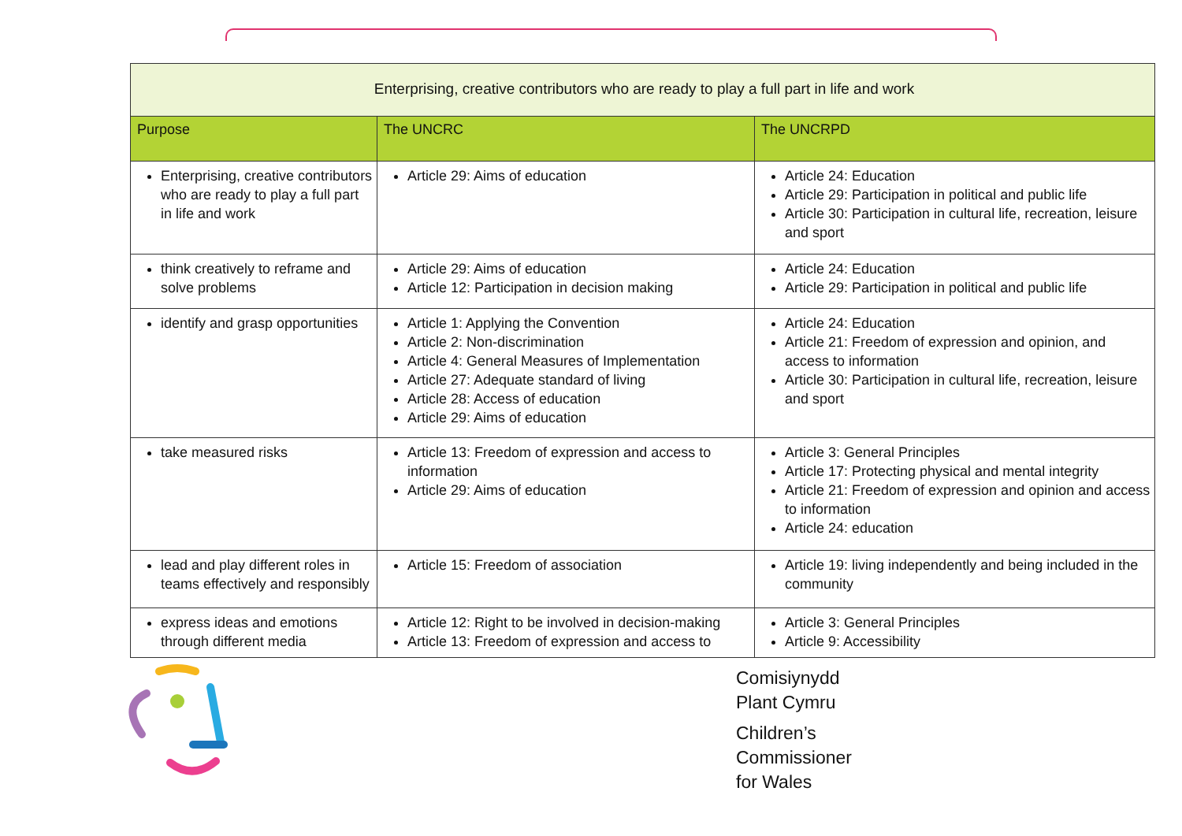| Enterprising, creative contributors who are ready to play a full part in life and work | | |
| --- | --- | --- |
| Purpose | The UNCRC | The UNCRPD |
| Enterprising, creative contributors who are ready to play a full part in life and work | Article 29: Aims of education | Article 24: Education Article 29: Participation in political and public life Article 30: Participation in cultural life, recreation, leisure and sport |
| think creatively to reframe and solve problems | Article 29: Aims of education Article 12: Participation in decision making | Article 24: Education Article 29: Participation in political and public life |
| identify and grasp opportunities | Article 1: Applying the Convention Article 2: Non-discrimination Article 4: General Measures of Implementation Article 27: Adequate standard of living Article 28: Access of education Article 29: Aims of education | Article 24: Education Article 21: Freedom of expression and opinion, and access to information Article 30: Participation in cultural life, recreation, leisure and sport |
| take measured risks | Article 13: Freedom of expression and access to information Article 29: Aims of education | Article 3: General Principles Article 17: Protecting physical and mental integrity Article 21: Freedom of expression and opinion and access to information Article 24: education |
| lead and play different roles in teams effectively and responsibly | Article 15: Freedom of association | Article 19: living independently and being included in the community |
| express ideas and emotions through different media | Article 12: Right to be involved in decision-making Article 13: Freedom of expression and access to | Article 3: General Principles Article 9: Accessibility |
Comisiynydd
Plant Cymru
Children’s
Commissioner
for Wales